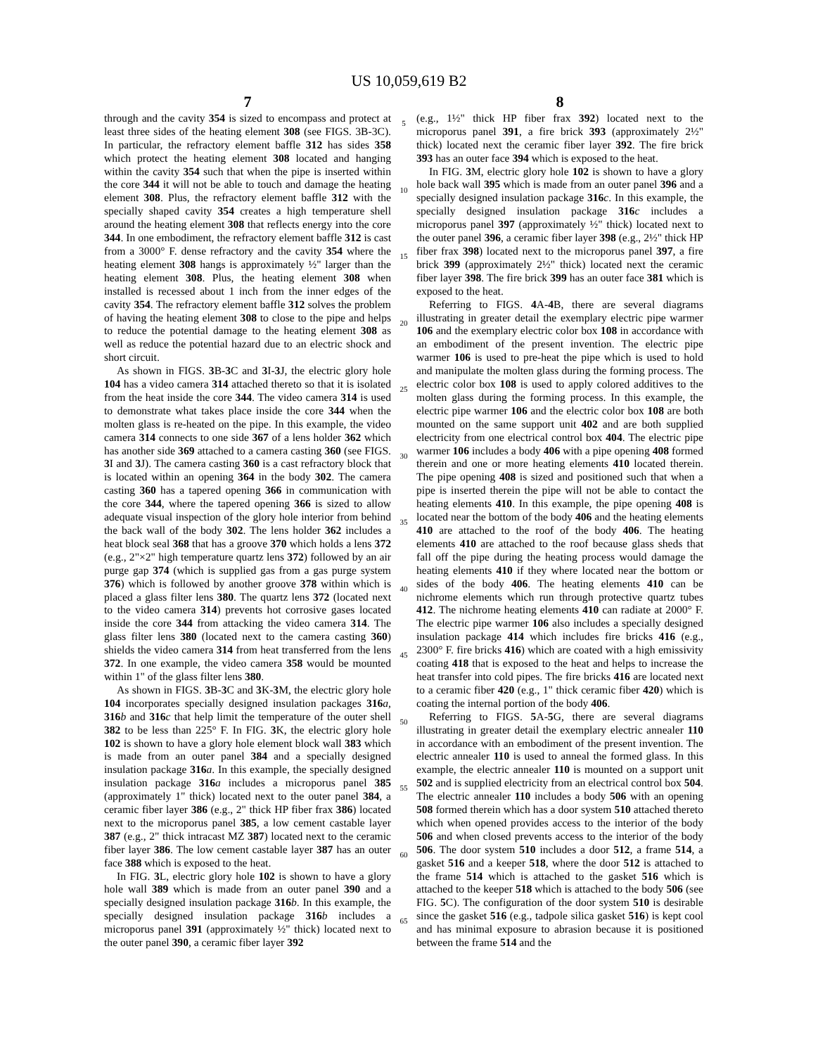US 10,059,619 B2
7
through and the cavity 354 is sized to encompass and protect at least three sides of the heating element 308 (see FIGS. 3B-3C). In particular, the refractory element baffle 312 has sides 358 which protect the heating element 308 located and hanging within the cavity 354 such that when the pipe is inserted within the core 344 it will not be able to touch and damage the heating element 308. Plus, the refractory element baffle 312 with the specially shaped cavity 354 creates a high temperature shell around the heating element 308 that reflects energy into the core 344. In one embodiment, the refractory element baffle 312 is cast from a 3000° F. dense refractory and the cavity 354 where the heating element 308 hangs is approximately ½" larger than the heating element 308. Plus, the heating element 308 when installed is recessed about 1 inch from the inner edges of the cavity 354. The refractory element baffle 312 solves the problem of having the heating element 308 to close to the pipe and helps to reduce the potential damage to the heating element 308 as well as reduce the potential hazard due to an electric shock and short circuit.
As shown in FIGS. 3 B-3 C and 3 I-3 J, the electric glory hole 104 has a video camera 314 attached thereto so that it is isolated from the heat inside the core 344. The video camera 314 is used to demonstrate what takes place inside the core 344 when the molten glass is re-heated on the pipe. In this example, the video camera 314 connects to one side 367 of a lens holder 362 which has another side 369 attached to a camera casting 360 (see FIGS. 3 I and 3 J). The camera casting 360 is a cast refractory block that is located within an opening 364 in the body 302. The camera casting 360 has a tapered opening 366 in communication with the core 344, where the tapered opening 366 is sized to allow adequate visual inspection of the glory hole interior from behind the back wall of the body 302. The lens holder 362 includes a heat block seal 368 that has a groove 370 which holds a lens 372 (e.g., 2"×2" high temperature quartz lens 372) followed by an air purge gap 374 (which is supplied gas from a gas purge system 376) which is followed by another groove 378 within which is placed a glass filter lens 380. The quartz lens 372 (located next to the video camera 314) prevents hot corrosive gases located inside the core 344 from attacking the video camera 314. The glass filter lens 380 (located next to the camera casting 360) shields the video camera 314 from heat transferred from the lens 372. In one example, the video camera 358 would be mounted within 1" of the glass filter lens 380.
As shown in FIGS. 3 B-3 C and 3 K-3 M, the electric glory hole 104 incorporates specially designed insulation packages 316 a, 316 b and 316 c that help limit the temperature of the outer shell 382 to be less than 225° F. In FIG. 3 K, the electric glory hole 102 is shown to have a glory hole element block wall 383 which is made from an outer panel 384 and a specially designed insulation package 316 a. In this example, the specially designed insulation package 316 a includes a microporus panel 385 (approximately 1" thick) located next to the outer panel 384, a ceramic fiber layer 386 (e.g., 2" thick HP fiber frax 386) located next to the microporus panel 385, a low cement castable layer 387 (e.g., 2" thick intracast MZ 387) located next to the ceramic fiber layer 386. The low cement castable layer 387 has an outer face 388 which is exposed to the heat.
In FIG. 3 L, electric glory hole 102 is shown to have a glory hole wall 389 which is made from an outer panel 390 and a specially designed insulation package 316 b. In this example, the specially designed insulation package 316 b includes a microporus panel 391 (approximately ½" thick) located next to the outer panel 390, a ceramic fiber layer 392
5
10
15
20
25
30
35
40
45
50
55
60
65
8
(e.g., 1½" thick HP fiber frax 392) located next to the microporus panel 391, a fire brick 393 (approximately 2½" thick) located next the ceramic fiber layer 392. The fire brick 393 has an outer face 394 which is exposed to the heat.
In FIG. 3 M, electric glory hole 102 is shown to have a glory hole back wall 395 which is made from an outer panel 396 and a specially designed insulation package 316 c. In this example, the specially designed insulation package 316 c includes a microporus panel 397 (approximately ½" thick) located next to the outer panel 396, a ceramic fiber layer 398 (e.g., 2½" thick HP fiber frax 398) located next to the microporus panel 397, a fire brick 399 (approximately 2½" thick) located next the ceramic fiber layer 398. The fire brick 399 has an outer face 381 which is exposed to the heat.
Referring to FIGS. 4 A-4 B, there are several diagrams illustrating in greater detail the exemplary electric pipe warmer 106 and the exemplary electric color box 108 in accordance with an embodiment of the present invention. The electric pipe warmer 106 is used to pre-heat the pipe which is used to hold and manipulate the molten glass during the forming process. The electric color box 108 is used to apply colored additives to the molten glass during the forming process. In this example, the electric pipe warmer 106 and the electric color box 108 are both mounted on the same support unit 402 and are both supplied electricity from one electrical control box 404. The electric pipe warmer 106 includes a body 406 with a pipe opening 408 formed therein and one or more heating elements 410 located therein. The pipe opening 408 is sized and positioned such that when a pipe is inserted therein the pipe will not be able to contact the heating elements 410. In this example, the pipe opening 408 is located near the bottom of the body 406 and the heating elements 410 are attached to the roof of the body 406. The heating elements 410 are attached to the roof because glass sheds that fall off the pipe during the heating process would damage the heating elements 410 if they where located near the bottom or sides of the body 406. The heating elements 410 can be nichrome elements which run through protective quartz tubes 412. The nichrome heating elements 410 can radiate at 2000° F. The electric pipe warmer 106 also includes a specially designed insulation package 414 which includes fire bricks 416 (e.g., 2300° F. fire bricks 416) which are coated with a high emissivity coating 418 that is exposed to the heat and helps to increase the heat transfer into cold pipes. The fire bricks 416 are located next to a ceramic fiber 420 (e.g., 1" thick ceramic fiber 420) which is coating the internal portion of the body 406.
Referring to FIGS. 5 A-5 G, there are several diagrams illustrating in greater detail the exemplary electric annealer 110 in accordance with an embodiment of the present invention. The electric annealer 110 is used to anneal the formed glass. In this example, the electric annealer 110 is mounted on a support unit 502 and is supplied electricity from an electrical control box 504. The electric annealer 110 includes a body 506 with an opening 508 formed therein which has a door system 510 attached thereto which when opened provides access to the interior of the body 506 and when closed prevents access to the interior of the body 506. The door system 510 includes a door 512, a frame 514, a gasket 516 and a keeper 518, where the door 512 is attached to the frame 514 which is attached to the gasket 516 which is attached to the keeper 518 which is attached to the body 506 (see FIG. 5 C). The configuration of the door system 510 is desirable since the gasket 516 (e.g., tadpole silica gasket 516) is kept cool and has minimal exposure to abrasion because it is positioned between the frame 514 and the